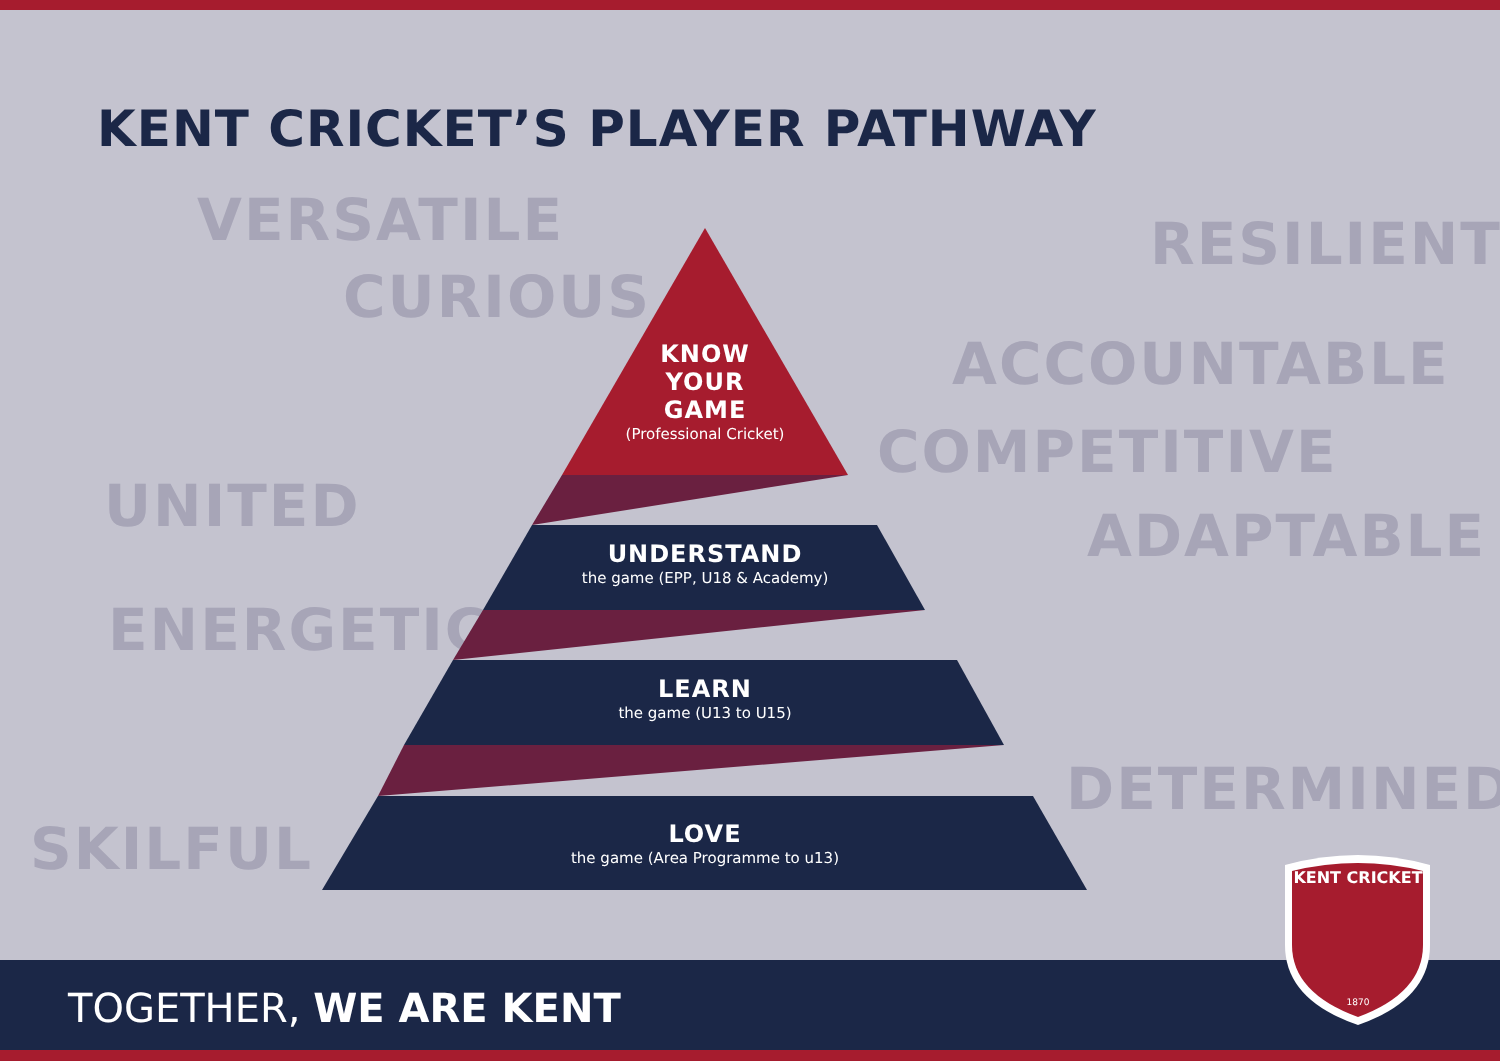KENT CRICKET’S PLAYER PATHWAY
VERSATILE
CURIOUS
UNITED
ENERGETIC
SKILFUL
RESILIENT
ACCOUNTABLE
COMPETITIVE
ADAPTABLE
DETERMINED
KNOW
YOUR
GAME
(Professional Cricket)
UNDERSTAND
the game (EPP, U18 & Academy)
LEARN
the game (U13 to U15)
LOVE
the game (Area Programme to u13)
TOGETHER, WE ARE KENT
KENT CRICKET
1870